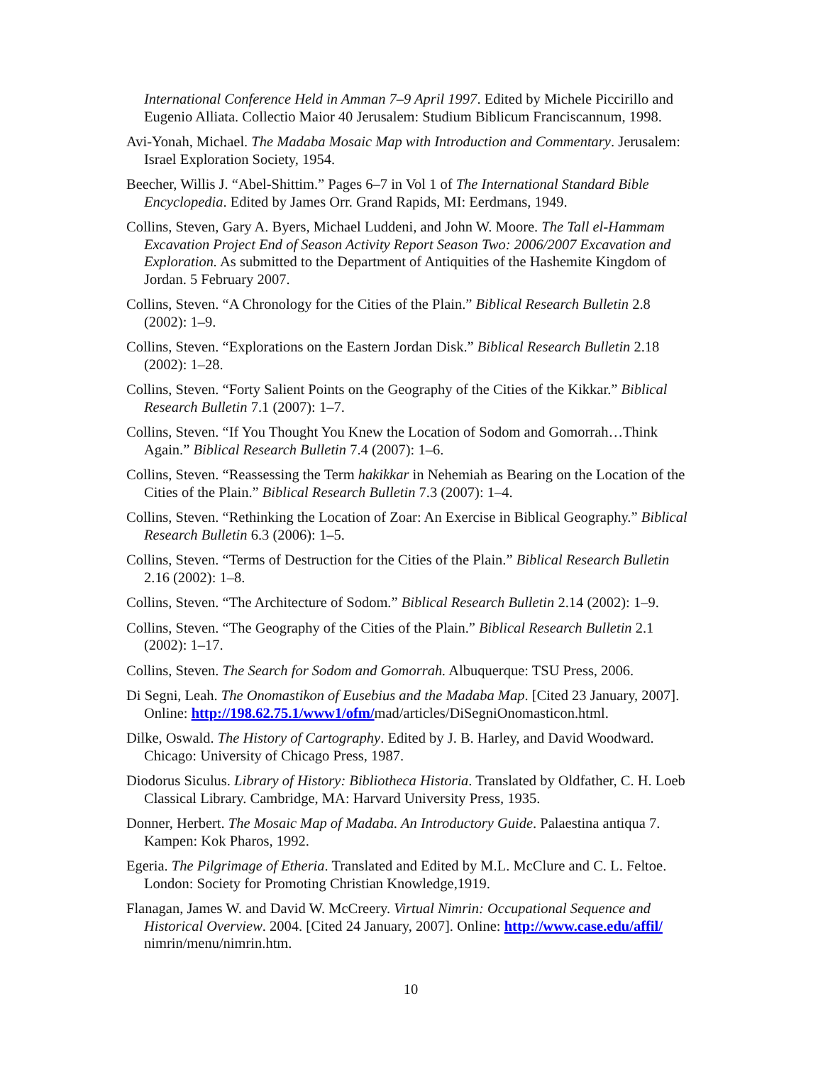International Conference Held in Amman 7–9 April 1997. Edited by Michele Piccirillo and Eugenio Alliata. Collectio Maior 40 Jerusalem: Studium Biblicum Franciscannum, 1998.
Avi-Yonah, Michael. The Madaba Mosaic Map with Introduction and Commentary. Jerusalem: Israel Exploration Society, 1954.
Beecher, Willis J. “Abel-Shittim.” Pages 6–7 in Vol 1 of The International Standard Bible Encyclopedia. Edited by James Orr. Grand Rapids, MI: Eerdmans, 1949.
Collins, Steven, Gary A. Byers, Michael Luddeni, and John W. Moore. The Tall el-Hammam Excavation Project End of Season Activity Report Season Two: 2006/2007 Excavation and Exploration. As submitted to the Department of Antiquities of the Hashemite Kingdom of Jordan. 5 February 2007.
Collins, Steven. “A Chronology for the Cities of the Plain.” Biblical Research Bulletin 2.8 (2002): 1–9.
Collins, Steven. “Explorations on the Eastern Jordan Disk.” Biblical Research Bulletin 2.18 (2002): 1–28.
Collins, Steven. “Forty Salient Points on the Geography of the Cities of the Kikkar.” Biblical Research Bulletin 7.1 (2007): 1–7.
Collins, Steven. “If You Thought You Knew the Location of Sodom and Gomorrah…Think Again.” Biblical Research Bulletin 7.4 (2007): 1–6.
Collins, Steven. “Reassessing the Term hakikkar in Nehemiah as Bearing on the Location of the Cities of the Plain.” Biblical Research Bulletin 7.3 (2007): 1–4.
Collins, Steven. “Rethinking the Location of Zoar: An Exercise in Biblical Geography.” Biblical Research Bulletin 6.3 (2006): 1–5.
Collins, Steven. “Terms of Destruction for the Cities of the Plain.” Biblical Research Bulletin 2.16 (2002): 1–8.
Collins, Steven. “The Architecture of Sodom.” Biblical Research Bulletin 2.14 (2002): 1–9.
Collins, Steven. “The Geography of the Cities of the Plain.” Biblical Research Bulletin 2.1 (2002): 1–17.
Collins, Steven. The Search for Sodom and Gomorrah. Albuquerque: TSU Press, 2006.
Di Segni, Leah. The Onomastikon of Eusebius and the Madaba Map. [Cited 23 January, 2007]. Online: http://198.62.75.1/www1/ofm/mad/articles/DiSegniOnomasticon.html.
Dilke, Oswald. The History of Cartography. Edited by J. B. Harley, and David Woodward. Chicago: University of Chicago Press, 1987.
Diodorus Siculus. Library of History: Bibliotheca Historia. Translated by Oldfather, C. H. Loeb Classical Library. Cambridge, MA: Harvard University Press, 1935.
Donner, Herbert. The Mosaic Map of Madaba. An Introductory Guide. Palaestina antiqua 7. Kampen: Kok Pharos, 1992.
Egeria. The Pilgrimage of Etheria. Translated and Edited by M.L. McClure and C. L. Feltoe. London: Society for Promoting Christian Knowledge,1919.
Flanagan, James W. and David W. McCreery. Virtual Nimrin: Occupational Sequence and Historical Overview. 2004. [Cited 24 January, 2007]. Online: http://www.case.edu/affil/ nimrin/menu/nimrin.htm.
10